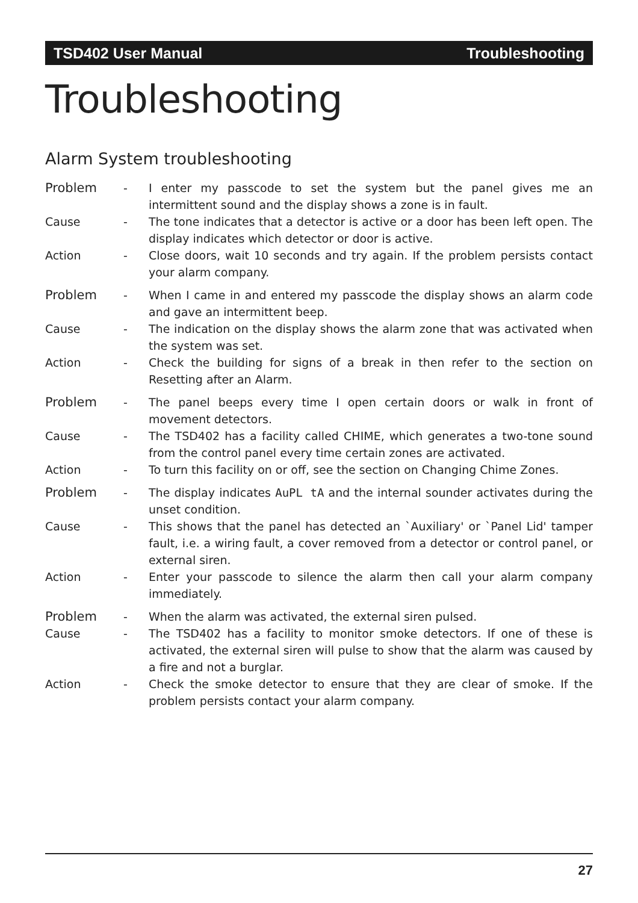TSD402 User Manual Troubleshooting
Troubleshooting
Alarm System troubleshooting
Problem - I enter my passcode to set the system but the panel gives me an intermittent sound and the display shows a zone is in fault.
Cause - The tone indicates that a detector is active or a door has been left open. The display indicates which detector or door is active.
Action - Close doors, wait 10 seconds and try again. If the problem persists contact your alarm company.
Problem - When I came in and entered my passcode the display shows an alarm code and gave an intermittent beep.
Cause - The indication on the display shows the alarm zone that was activated when the system was set.
Action - Check the building for signs of a break in then refer to the section on Resetting after an Alarm.
Problem - The panel beeps every time I open certain doors or walk in front of movement detectors.
Cause - The TSD402 has a facility called CHIME, which generates a two-tone sound from the control panel every time certain zones are activated.
Action - To turn this facility on or off, see the section on Changing Chime Zones.
Problem - The display indicates AuPL tA and the internal sounder activates during the unset condition.
Cause - This shows that the panel has detected an `Auxiliary' or `Panel Lid' tamper fault, i.e. a wiring fault, a cover removed from a detector or control panel, or external siren.
Action - Enter your passcode to silence the alarm then call your alarm company immediately.
Problem - When the alarm was activated, the external siren pulsed.
Cause - The TSD402 has a facility to monitor smoke detectors. If one of these is activated, the external siren will pulse to show that the alarm was caused by a fire and not a burglar.
Action - Check the smoke detector to ensure that they are clear of smoke. If the problem persists contact your alarm company.
27